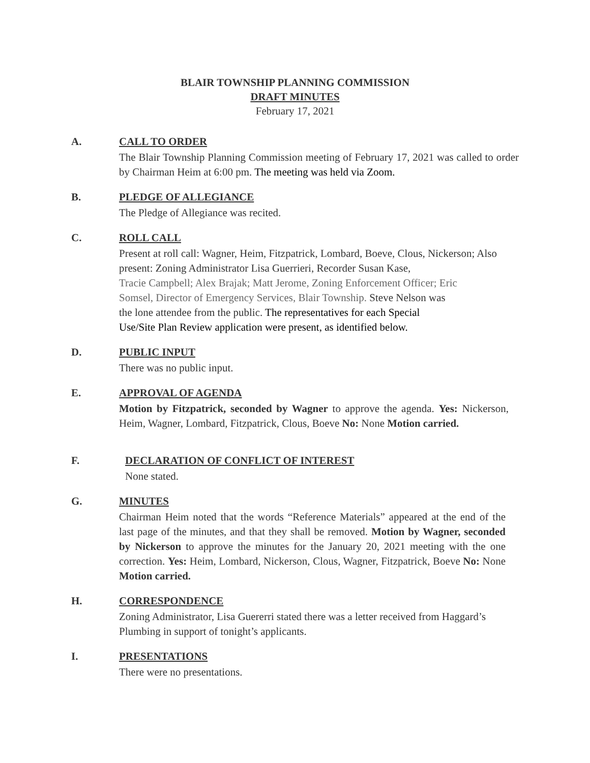BLAIR TOWNSHIP PLANNING COMMISSION
DRAFT MINUTES
February 17, 2021
A. CALL TO ORDER
The Blair Township Planning Commission meeting of February 17, 2021 was called to order by Chairman Heim at 6:00 pm. The meeting was held via Zoom.
B. PLEDGE OF ALLEGIANCE
The Pledge of Allegiance was recited.
C. ROLL CALL
Present at roll call: Wagner, Heim, Fitzpatrick, Lombard, Boeve, Clous, Nickerson; Also present: Zoning Administrator Lisa Guerrieri, Recorder Susan Kase,
Tracie Campbell; Alex Brajak; Matt Jerome, Zoning Enforcement Officer; Eric
Somsel, Director of Emergency Services, Blair Township. Steve Nelson was
the lone attendee from the public. The representatives for each Special
Use/Site Plan Review application were present, as identified below.
D. PUBLIC INPUT
There was no public input.
E. APPROVAL OF AGENDA
Motion by Fitzpatrick, seconded by Wagner to approve the agenda. Yes: Nickerson, Heim, Wagner, Lombard, Fitzpatrick, Clous, Boeve No: None Motion carried.
F. DECLARATION OF CONFLICT OF INTEREST
None stated.
G. MINUTES
Chairman Heim noted that the words “Reference Materials” appeared at the end of the last page of the minutes, and that they shall be removed. Motion by Wagner, seconded by Nickerson to approve the minutes for the January 20, 2021 meeting with the one correction. Yes: Heim, Lombard, Nickerson, Clous, Wagner, Fitzpatrick, Boeve No: None Motion carried.
H. CORRESPONDENCE
Zoning Administrator, Lisa Guererri stated there was a letter received from Haggard’s Plumbing in support of tonight’s applicants.
I. PRESENTATIONS
There were no presentations.